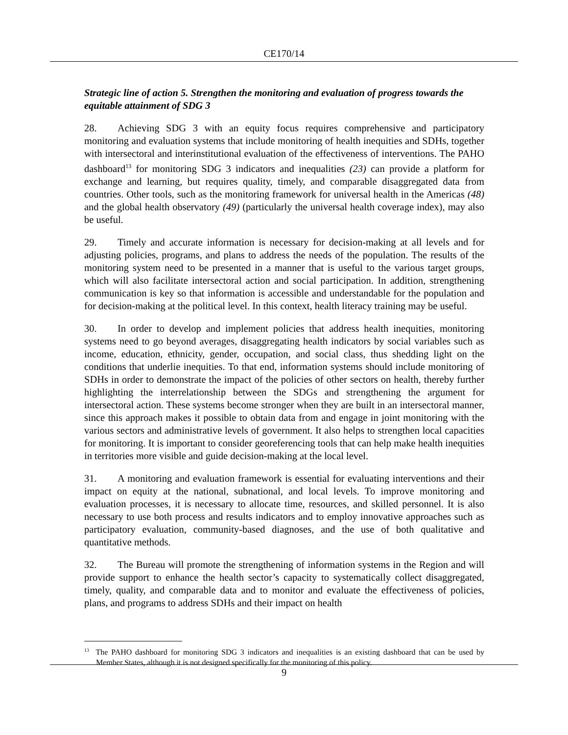CE170/14
Strategic line of action 5. Strengthen the monitoring and evaluation of progress towards the equitable attainment of SDG 3
28. Achieving SDG 3 with an equity focus requires comprehensive and participatory monitoring and evaluation systems that include monitoring of health inequities and SDHs, together with intersectoral and interinstitutional evaluation of the effectiveness of interventions. The PAHO dashboard<sup>13</sup> for monitoring SDG 3 indicators and inequalities (23) can provide a platform for exchange and learning, but requires quality, timely, and comparable disaggregated data from countries. Other tools, such as the monitoring framework for universal health in the Americas (48) and the global health observatory (49) (particularly the universal health coverage index), may also be useful.
29. Timely and accurate information is necessary for decision-making at all levels and for adjusting policies, programs, and plans to address the needs of the population. The results of the monitoring system need to be presented in a manner that is useful to the various target groups, which will also facilitate intersectoral action and social participation. In addition, strengthening communication is key so that information is accessible and understandable for the population and for decision-making at the political level. In this context, health literacy training may be useful.
30. In order to develop and implement policies that address health inequities, monitoring systems need to go beyond averages, disaggregating health indicators by social variables such as income, education, ethnicity, gender, occupation, and social class, thus shedding light on the conditions that underlie inequities. To that end, information systems should include monitoring of SDHs in order to demonstrate the impact of the policies of other sectors on health, thereby further highlighting the interrelationship between the SDGs and strengthening the argument for intersectoral action. These systems become stronger when they are built in an intersectoral manner, since this approach makes it possible to obtain data from and engage in joint monitoring with the various sectors and administrative levels of government. It also helps to strengthen local capacities for monitoring. It is important to consider georeferencing tools that can help make health inequities in territories more visible and guide decision-making at the local level.
31. A monitoring and evaluation framework is essential for evaluating interventions and their impact on equity at the national, subnational, and local levels. To improve monitoring and evaluation processes, it is necessary to allocate time, resources, and skilled personnel. It is also necessary to use both process and results indicators and to employ innovative approaches such as participatory evaluation, community-based diagnoses, and the use of both qualitative and quantitative methods.
32. The Bureau will promote the strengthening of information systems in the Region and will provide support to enhance the health sector’s capacity to systematically collect disaggregated, timely, quality, and comparable data and to monitor and evaluate the effectiveness of policies, plans, and programs to address SDHs and their impact on health
<sup>13</sup> The PAHO dashboard for monitoring SDG 3 indicators and inequalities is an existing dashboard that can be used by Member States, although it is not designed specifically for the monitoring of this policy.
9